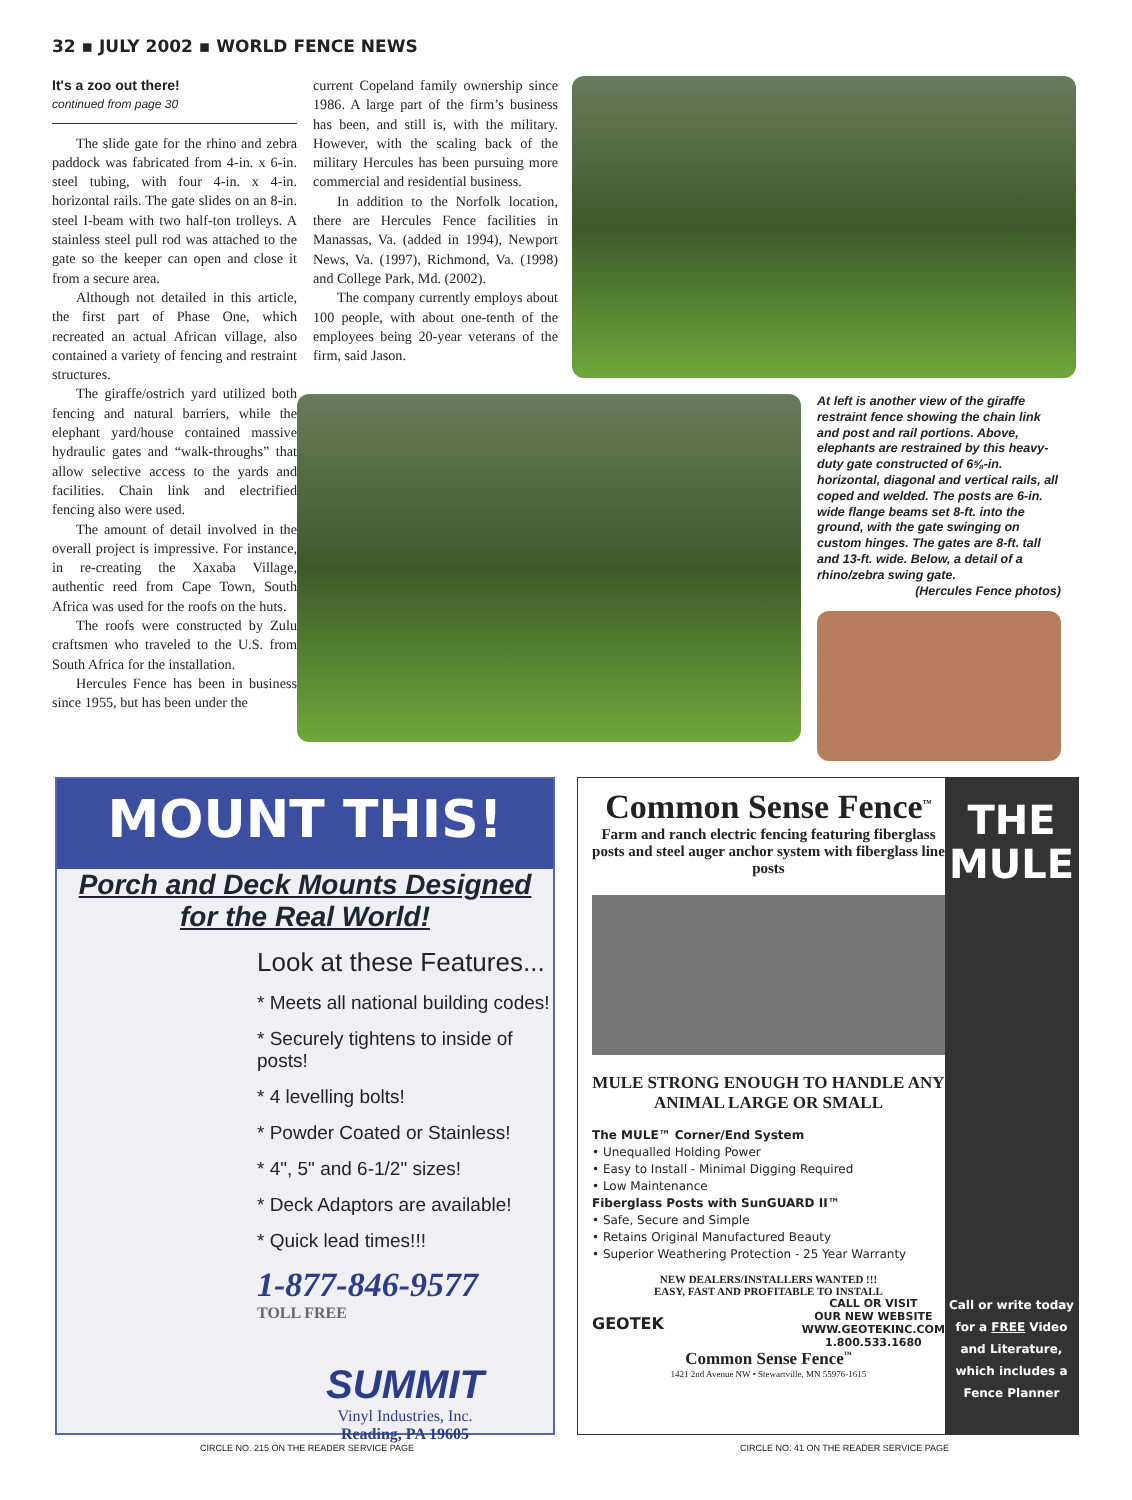32 ▪ JULY 2002 ▪ WORLD FENCE NEWS
It's a zoo out there!
continued from page 30
The slide gate for the rhino and zebra paddock was fabricated from 4-in. x 6-in. steel tubing, with four 4-in. x 4-in. horizontal rails. The gate slides on an 8-in. steel I-beam with two half-ton trolleys. A stainless steel pull rod was attached to the gate so the keeper can open and close it from a secure area.
Although not detailed in this article, the first part of Phase One, which recreated an actual African village, also contained a variety of fencing and restraint structures.
The giraffe/ostrich yard utilized both fencing and natural barriers, while the elephant yard/house contained massive hydraulic gates and “walk-throughs” that allow selective access to the yards and facilities. Chain link and electrified fencing also were used.
The amount of detail involved in the overall project is impressive. For instance, in re-creating the Xaxaba Village, authentic reed from Cape Town, South Africa was used for the roofs on the huts.
The roofs were constructed by Zulu craftsmen who traveled to the U.S. from South Africa for the installation.
Hercules Fence has been in business since 1955, but has been under the
current Copeland family ownership since 1986. A large part of the firm’s business has been, and still is, with the military. However, with the scaling back of the military Hercules has been pursuing more commercial and residential business.
In addition to the Norfolk location, there are Hercules Fence facilities in Manassas, Va. (added in 1994), Newport News, Va. (1997), Richmond, Va. (1998) and College Park, Md. (2002).
The company currently employs about 100 people, with about one-tenth of the employees being 20-year veterans of the firm, said Jason.
At left is another view of the giraffe restraint fence showing the chain link and post and rail portions. Above, elephants are restrained by this heavy-duty gate constructed of 6⅝-in. horizontal, diagonal and vertical rails, all coped and welded. The posts are 6-in. wide flange beams set 8-ft. into the ground, with the gate swinging on custom hinges. The gates are 8-ft. tall and 13-ft. wide. Below, a detail of a rhino/zebra swing gate.
(Hercules Fence photos)
MOUNT THIS!
Porch and Deck Mounts Designed
for the Real World!
Look at these Features...
* Meets all national building codes!
* Securely tightens to inside of posts!
* 4 levelling bolts!
* Powder Coated or Stainless!
* 4", 5" and 6-1/2" sizes!
* Deck Adaptors are available!
* Quick lead times!!!
1-877-846-9577
TOLL FREE
SUMMIT
Vinyl Industries, Inc.
Reading, PA 19605
Common Sense Fence<sup>™</sup>
Farm and ranch electric fencing featuring fiberglass posts and steel auger anchor system with fiberglass line posts
MULE STRONG ENOUGH TO HANDLE ANY ANIMAL LARGE OR SMALL
The MULE™ Corner/End System
• Unequalled Holding Power
• Easy to Install - Minimal Digging Required
• Low Maintenance
Fiberglass Posts with SunGUARD II™
• Safe, Secure and Simple
• Retains Original Manufactured Beauty
• Superior Weathering Protection - 25 Year Warranty
NEW DEALERS/INSTALLERS WANTED !!!
EASY, FAST AND PROFITABLE TO INSTALL
GEOTEK
CALL OR VISIT
OUR NEW WEBSITE
WWW.GEOTEKINC.COM
1.800.533.1680
Common Sense Fence<sup>™</sup>
1421 2nd Avenue NW • Stewartville, MN 55976-1615
THE MULE
Call or write today for a FREE Video and Literature, which includes a Fence Planner
CIRCLE NO. 215 ON THE READER SERVICE PAGE CIRCLE NO. 41 ON THE READER SERVICE PAGE